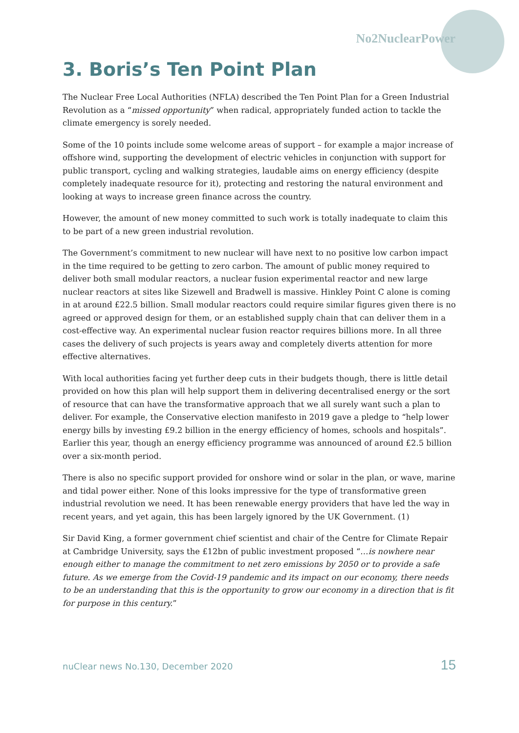No2NuclearPower
3. Boris’s Ten Point Plan
The Nuclear Free Local Authorities (NFLA) described the Ten Point Plan for a Green Industrial Revolution as a “missed opportunity” when radical, appropriately funded action to tackle the climate emergency is sorely needed.
Some of the 10 points include some welcome areas of support – for example a major increase of offshore wind, supporting the development of electric vehicles in conjunction with support for public transport, cycling and walking strategies, laudable aims on energy efficiency (despite completely inadequate resource for it), protecting and restoring the natural environment and looking at ways to increase green finance across the country.
However, the amount of new money committed to such work is totally inadequate to claim this to be part of a new green industrial revolution.
The Government’s commitment to new nuclear will have next to no positive low carbon impact in the time required to be getting to zero carbon. The amount of public money required to deliver both small modular reactors, a nuclear fusion experimental reactor and new large nuclear reactors at sites like Sizewell and Bradwell is massive. Hinkley Point C alone is coming in at around £22.5 billion. Small modular reactors could require similar figures given there is no agreed or approved design for them, or an established supply chain that can deliver them in a cost-effective way. An experimental nuclear fusion reactor requires billions more. In all three cases the delivery of such projects is years away and completely diverts attention for more effective alternatives.
With local authorities facing yet further deep cuts in their budgets though, there is little detail provided on how this plan will help support them in delivering decentralised energy or the sort of resource that can have the transformative approach that we all surely want such a plan to deliver. For example, the Conservative election manifesto in 2019 gave a pledge to “help lower energy bills by investing £9.2 billion in the energy efficiency of homes, schools and hospitals”. Earlier this year, though an energy efficiency programme was announced of around £2.5 billion over a six-month period.
There is also no specific support provided for onshore wind or solar in the plan, or wave, marine and tidal power either. None of this looks impressive for the type of transformative green industrial revolution we need. It has been renewable energy providers that have led the way in recent years, and yet again, this has been largely ignored by the UK Government. (1)
Sir David King, a former government chief scientist and chair of the Centre for Climate Repair at Cambridge University, says the £12bn of public investment proposed “…is nowhere near enough either to manage the commitment to net zero emissions by 2050 or to provide a safe future. As we emerge from the Covid-19 pandemic and its impact on our economy, there needs to be an understanding that this is the opportunity to grow our economy in a direction that is fit for purpose in this century.”
nuClear news No.130, December 2020 15